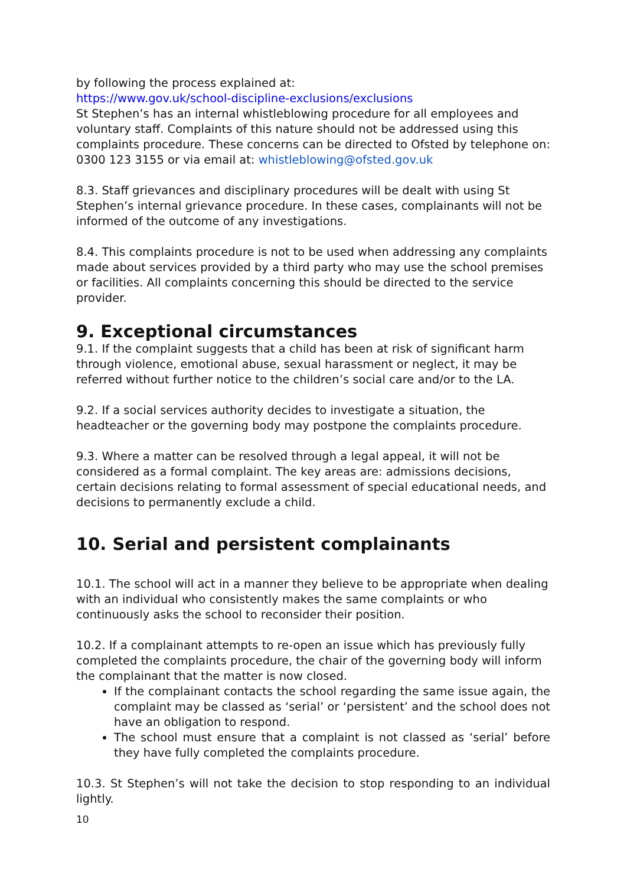by following the process explained at:
https://www.gov.uk/school-discipline-exclusions/exclusions
St Stephen’s has an internal whistleblowing procedure for all employees and voluntary staff. Complaints of this nature should not be addressed using this complaints procedure. These concerns can be directed to Ofsted by telephone on: 0300 123 3155 or via email at: whistleblowing@ofsted.gov.uk
8.3. Staff grievances and disciplinary procedures will be dealt with using St Stephen’s internal grievance procedure. In these cases, complainants will not be informed of the outcome of any investigations.
8.4. This complaints procedure is not to be used when addressing any complaints made about services provided by a third party who may use the school premises or facilities. All complaints concerning this should be directed to the service provider.
9. Exceptional circumstances
9.1. If the complaint suggests that a child has been at risk of significant harm through violence, emotional abuse, sexual harassment or neglect, it may be referred without further notice to the children’s social care and/or to the LA.
9.2. If a social services authority decides to investigate a situation, the headteacher or the governing body may postpone the complaints procedure.
9.3. Where a matter can be resolved through a legal appeal, it will not be considered as a formal complaint. The key areas are: admissions decisions, certain decisions relating to formal assessment of special educational needs, and decisions to permanently exclude a child.
10. Serial and persistent complainants
10.1. The school will act in a manner they believe to be appropriate when dealing with an individual who consistently makes the same complaints or who continuously asks the school to reconsider their position.
10.2. If a complainant attempts to re-open an issue which has previously fully completed the complaints procedure, the chair of the governing body will inform the complainant that the matter is now closed.
If the complainant contacts the school regarding the same issue again, the complaint may be classed as ‘serial’ or ‘persistent’ and the school does not have an obligation to respond.
The school must ensure that a complaint is not classed as ‘serial’ before they have fully completed the complaints procedure.
10.3. St Stephen’s will not take the decision to stop responding to an individual lightly.
10